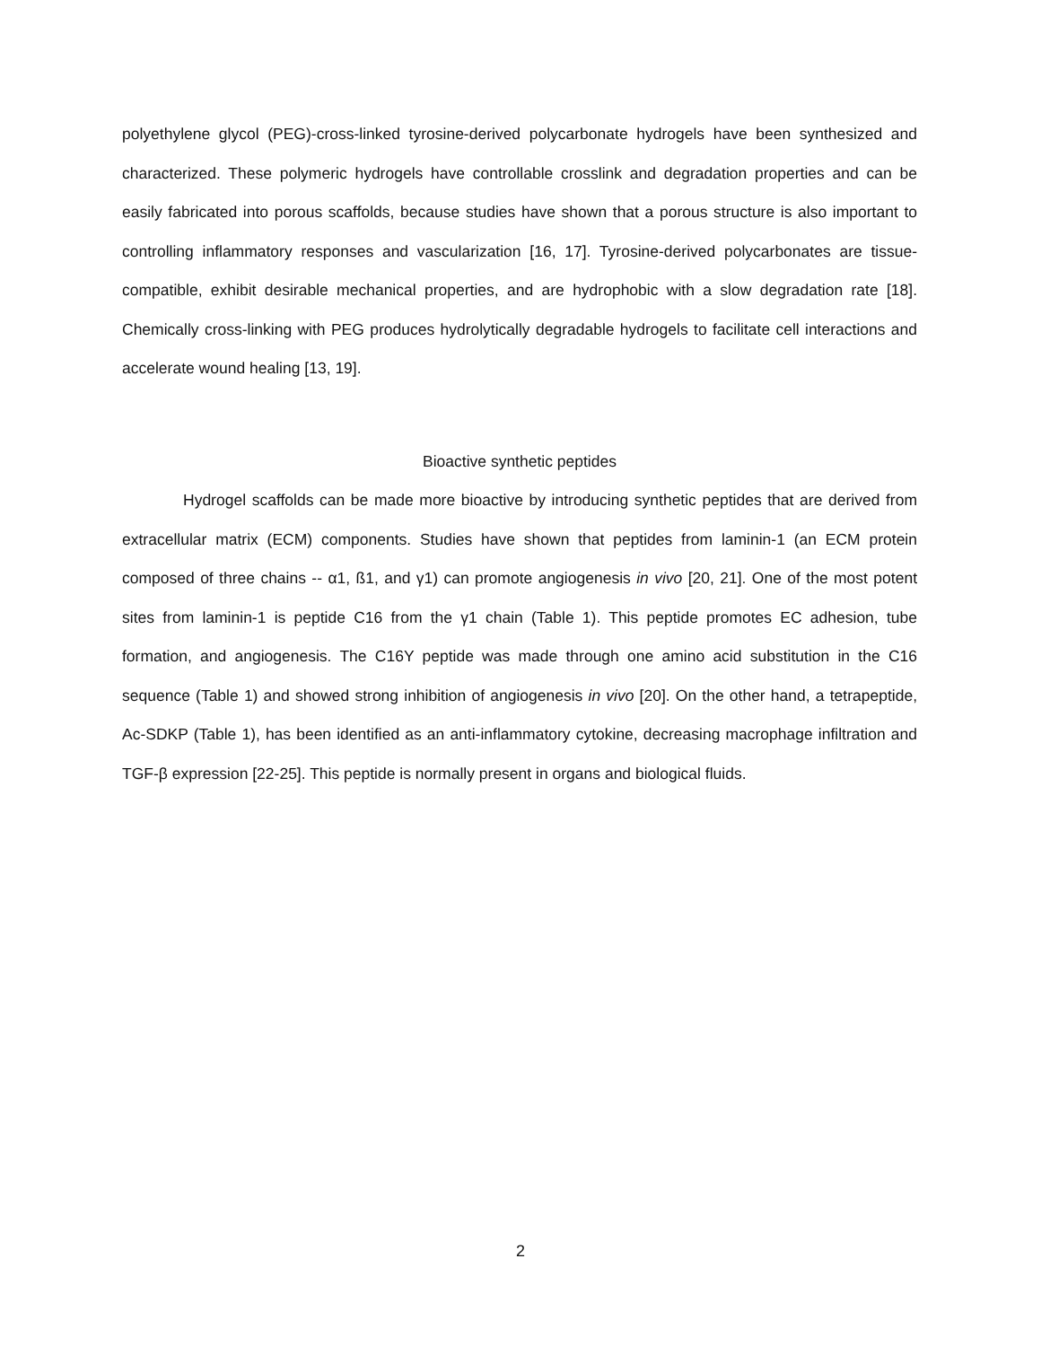polyethylene glycol (PEG)-cross-linked tyrosine-derived polycarbonate hydrogels have been synthesized and characterized. These polymeric hydrogels have controllable crosslink and degradation properties and can be easily fabricated into porous scaffolds, because studies have shown that a porous structure is also important to controlling inflammatory responses and vascularization [16, 17]. Tyrosine-derived polycarbonates are tissue-compatible, exhibit desirable mechanical properties, and are hydrophobic with a slow degradation rate [18]. Chemically cross-linking with PEG produces hydrolytically degradable hydrogels to facilitate cell interactions and accelerate wound healing [13, 19].
Bioactive synthetic peptides
Hydrogel scaffolds can be made more bioactive by introducing synthetic peptides that are derived from extracellular matrix (ECM) components. Studies have shown that peptides from laminin-1 (an ECM protein composed of three chains -- α1, ß1, and γ1) can promote angiogenesis in vivo [20, 21]. One of the most potent sites from laminin-1 is peptide C16 from the γ1 chain (Table 1). This peptide promotes EC adhesion, tube formation, and angiogenesis. The C16Y peptide was made through one amino acid substitution in the C16 sequence (Table 1) and showed strong inhibition of angiogenesis in vivo [20]. On the other hand, a tetrapeptide, Ac-SDKP (Table 1), has been identified as an anti-inflammatory cytokine, decreasing macrophage infiltration and TGF-β expression [22-25]. This peptide is normally present in organs and biological fluids.
2